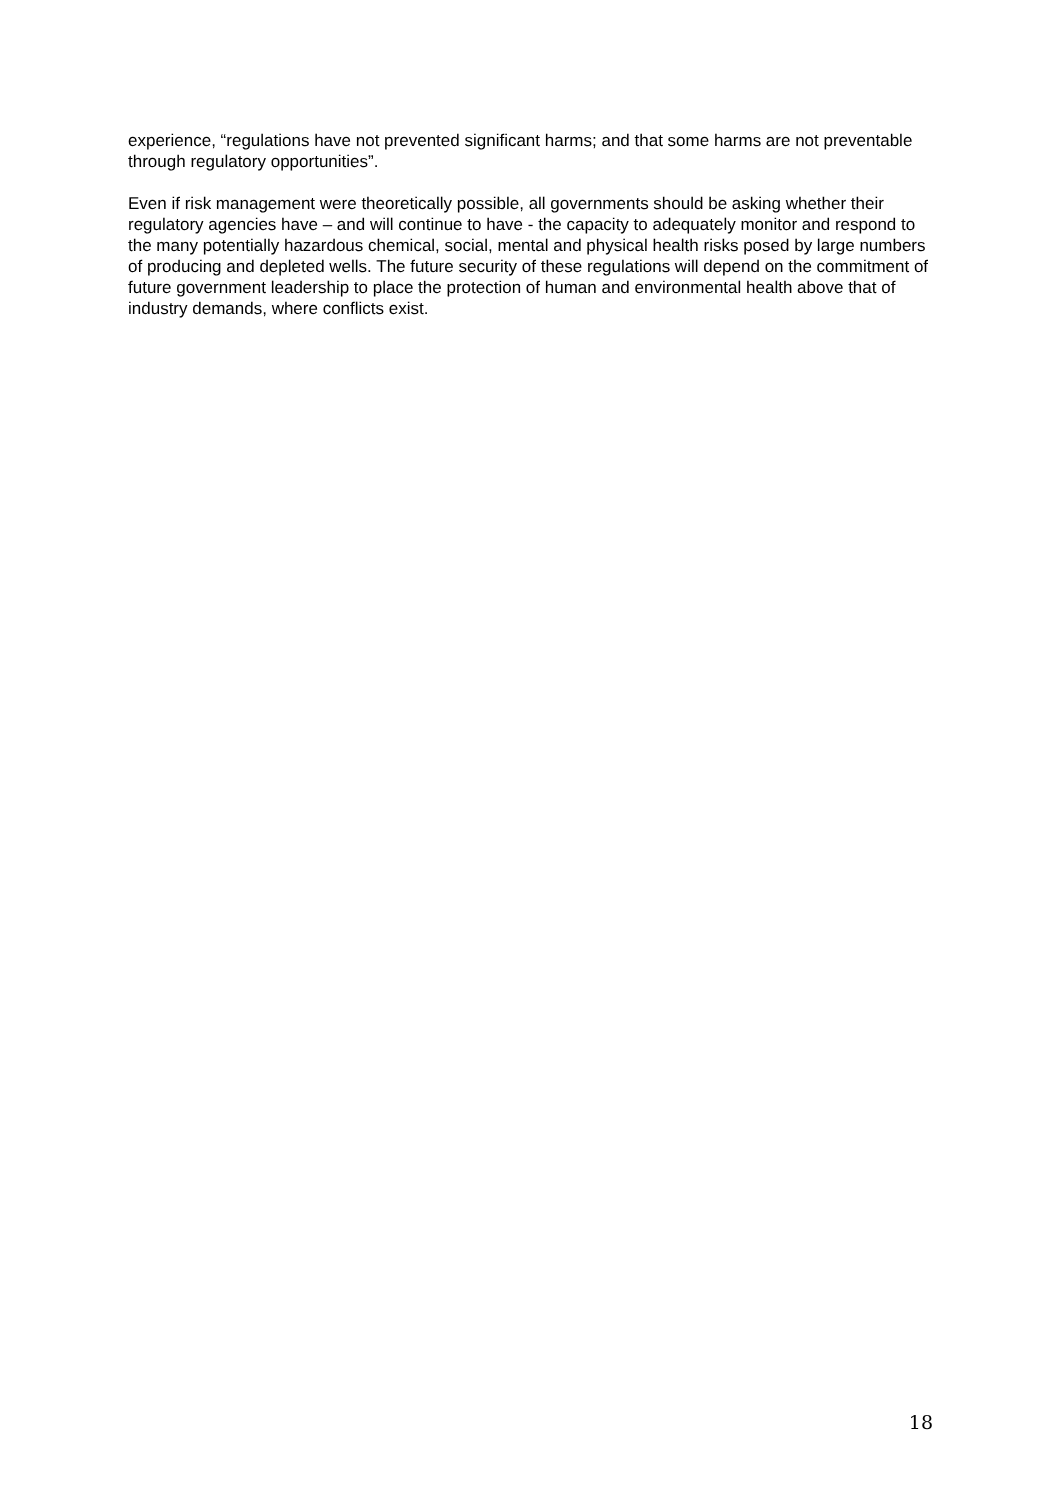experience, “regulations have not prevented significant harms; and that some harms are not preventable through regulatory opportunities”.
Even if risk management were theoretically possible, all governments should be asking whether their regulatory agencies have – and will continue to have - the capacity to adequately monitor and respond to the many potentially hazardous chemical, social, mental and physical health risks posed by large numbers of producing and depleted wells. The future security of these regulations will depend on the commitment of future government leadership to place the protection of human and environmental health above that of industry demands, where conflicts exist.
18